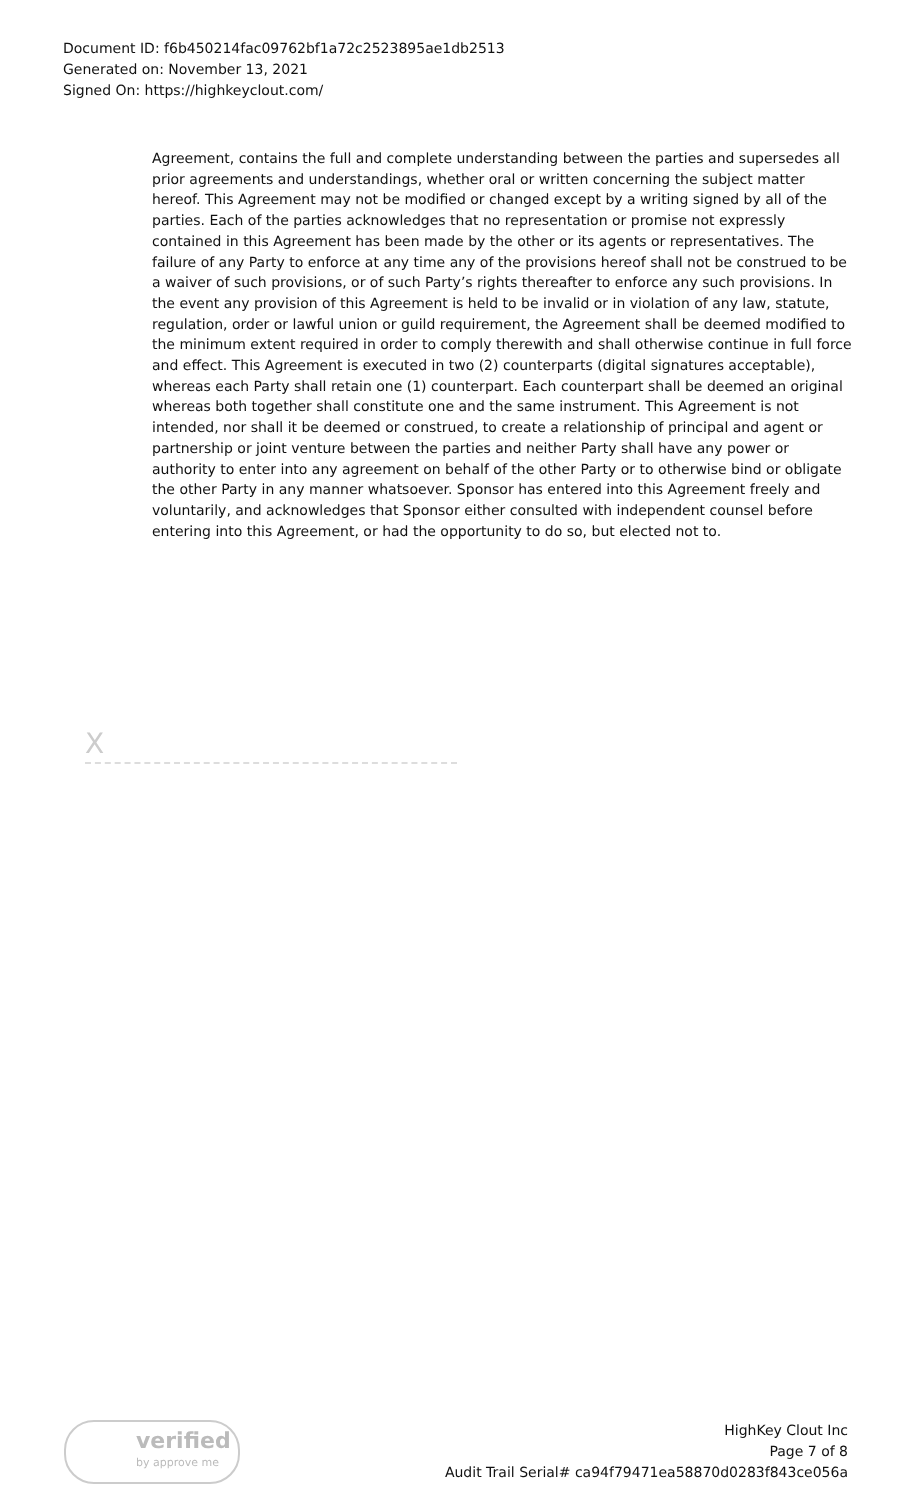Document ID: f6b450214fac09762bf1a72c2523895ae1db2513
Generated on: November 13, 2021
Signed On: https://highkeyclout.com/
Agreement, contains the full and complete understanding between the parties and supersedes all prior agreements and understandings, whether oral or written concerning the subject matter hereof. This Agreement may not be modified or changed except by a writing signed by all of the parties. Each of the parties acknowledges that no representation or promise not expressly contained in this Agreement has been made by the other or its agents or representatives. The failure of any Party to enforce at any time any of the provisions hereof shall not be construed to be a waiver of such provisions, or of such Party’s rights thereafter to enforce any such provisions. In the event any provision of this Agreement is held to be invalid or in violation of any law, statute, regulation, order or lawful union or guild requirement, the Agreement shall be deemed modified to the minimum extent required in order to comply therewith and shall otherwise continue in full force and effect. This Agreement is executed in two (2) counterparts (digital signatures acceptable), whereas each Party shall retain one (1) counterpart. Each counterpart shall be deemed an original whereas both together shall constitute one and the same instrument. This Agreement is not intended, nor shall it be deemed or construed, to create a relationship of principal and agent or partnership or joint venture between the parties and neither Party shall have any power or authority to enter into any agreement on behalf of the other Party or to otherwise bind or obligate the other Party in any manner whatsoever. Sponsor has entered into this Agreement freely and voluntarily, and acknowledges that Sponsor either consulted with independent counsel before entering into this Agreement, or had the opportunity to do so, but elected not to.
X
verified
by approve me
HighKey Clout Inc
Page 7 of 8
Audit Trail Serial# ca94f79471ea58870d0283f843ce056a